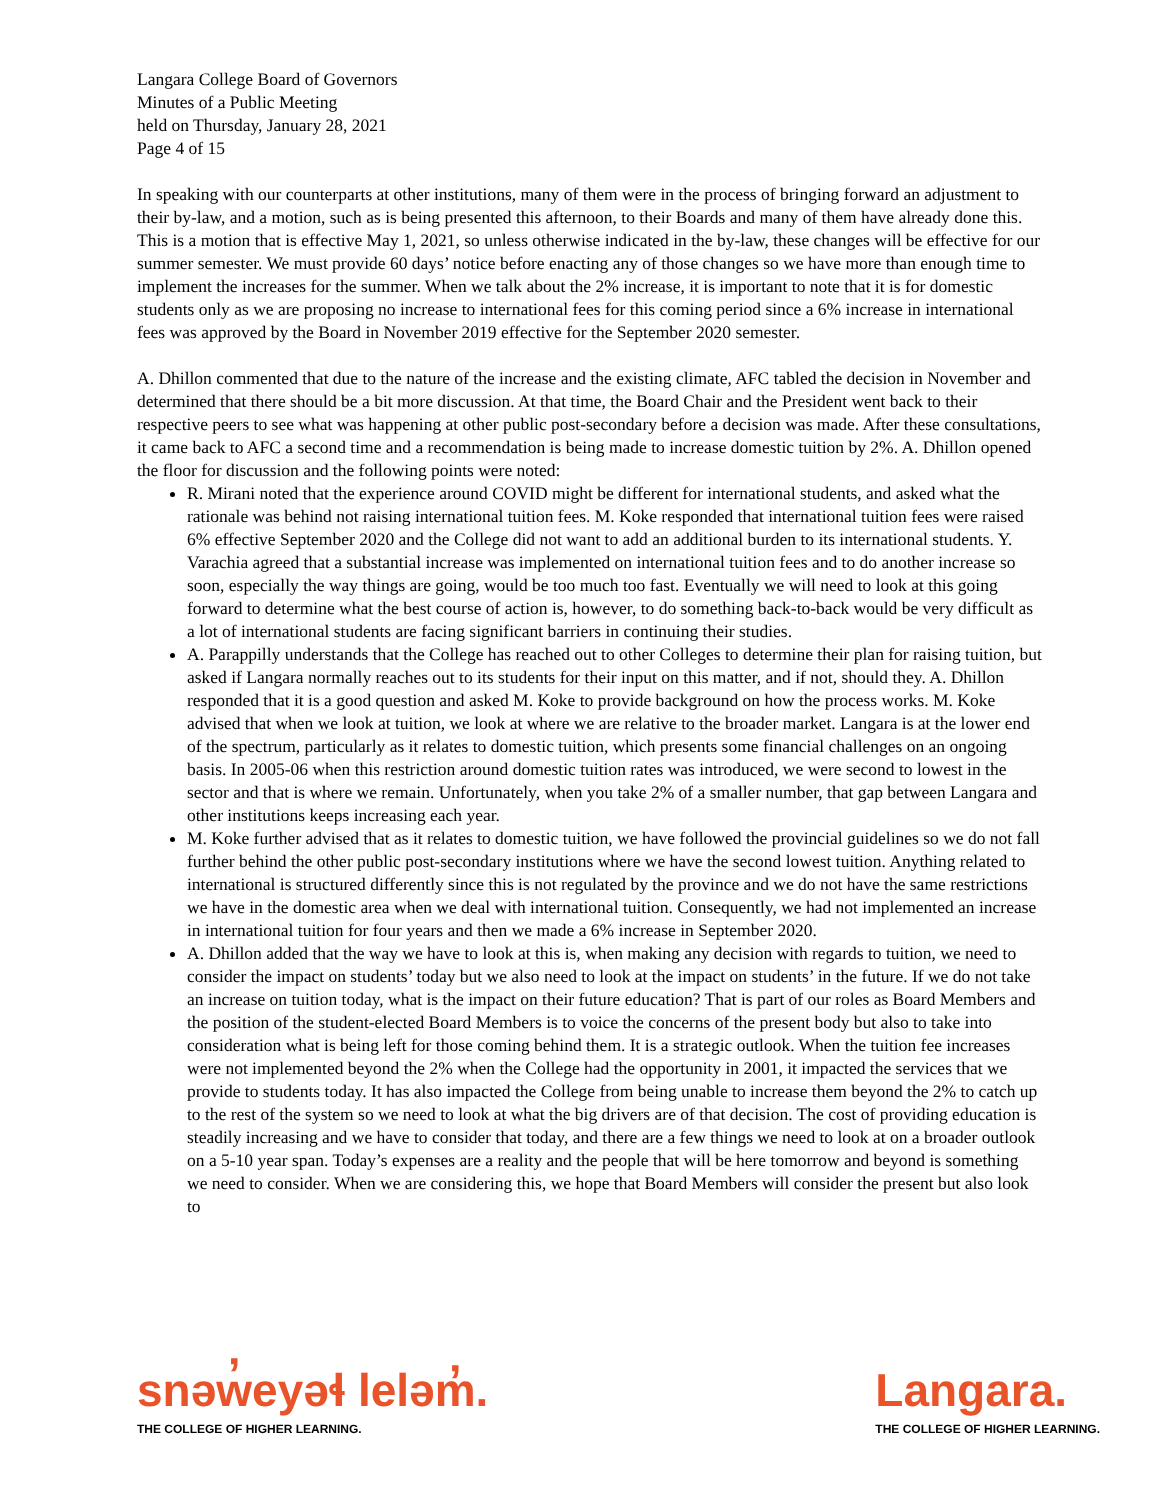Langara College Board of Governors
Minutes of a Public Meeting
held on Thursday, January 28, 2021
Page 4 of 15
In speaking with our counterparts at other institutions, many of them were in the process of bringing forward an adjustment to their by-law, and a motion, such as is being presented this afternoon, to their Boards and many of them have already done this. This is a motion that is effective May 1, 2021, so unless otherwise indicated in the by-law, these changes will be effective for our summer semester. We must provide 60 days’ notice before enacting any of those changes so we have more than enough time to implement the increases for the summer. When we talk about the 2% increase, it is important to note that it is for domestic students only as we are proposing no increase to international fees for this coming period since a 6% increase in international fees was approved by the Board in November 2019 effective for the September 2020 semester.
A. Dhillon commented that due to the nature of the increase and the existing climate, AFC tabled the decision in November and determined that there should be a bit more discussion. At that time, the Board Chair and the President went back to their respective peers to see what was happening at other public post-secondary before a decision was made. After these consultations, it came back to AFC a second time and a recommendation is being made to increase domestic tuition by 2%. A. Dhillon opened the floor for discussion and the following points were noted:
R. Mirani noted that the experience around COVID might be different for international students, and asked what the rationale was behind not raising international tuition fees. M. Koke responded that international tuition fees were raised 6% effective September 2020 and the College did not want to add an additional burden to its international students. Y. Varachia agreed that a substantial increase was implemented on international tuition fees and to do another increase so soon, especially the way things are going, would be too much too fast. Eventually we will need to look at this going forward to determine what the best course of action is, however, to do something back-to-back would be very difficult as a lot of international students are facing significant barriers in continuing their studies.
A. Parappilly understands that the College has reached out to other Colleges to determine their plan for raising tuition, but asked if Langara normally reaches out to its students for their input on this matter, and if not, should they. A. Dhillon responded that it is a good question and asked M. Koke to provide background on how the process works. M. Koke advised that when we look at tuition, we look at where we are relative to the broader market. Langara is at the lower end of the spectrum, particularly as it relates to domestic tuition, which presents some financial challenges on an ongoing basis. In 2005-06 when this restriction around domestic tuition rates was introduced, we were second to lowest in the sector and that is where we remain. Unfortunately, when you take 2% of a smaller number, that gap between Langara and other institutions keeps increasing each year.
M. Koke further advised that as it relates to domestic tuition, we have followed the provincial guidelines so we do not fall further behind the other public post-secondary institutions where we have the second lowest tuition. Anything related to international is structured differently since this is not regulated by the province and we do not have the same restrictions we have in the domestic area when we deal with international tuition. Consequently, we had not implemented an increase in international tuition for four years and then we made a 6% increase in September 2020.
A. Dhillon added that the way we have to look at this is, when making any decision with regards to tuition, we need to consider the impact on students’ today but we also need to look at the impact on students’ in the future. If we do not take an increase on tuition today, what is the impact on their future education? That is part of our roles as Board Members and the position of the student-elected Board Members is to voice the concerns of the present body but also to take into consideration what is being left for those coming behind them. It is a strategic outlook. When the tuition fee increases were not implemented beyond the 2% when the College had the opportunity in 2001, it impacted the services that we provide to students today. It has also impacted the College from being unable to increase them beyond the 2% to catch up to the rest of the system so we need to look at what the big drivers are of that decision. The cost of providing education is steadily increasing and we have to consider that today, and there are a few things we need to look at on a broader outlook on a 5-10 year span. Today’s expenses are a reality and the people that will be here tomorrow and beyond is something we need to consider. When we are considering this, we hope that Board Members will consider the present but also look to
snəw̓eyəɬ leləm̓.
THE COLLEGE OF HIGHER LEARNING.
Langara.
THE COLLEGE OF HIGHER LEARNING.